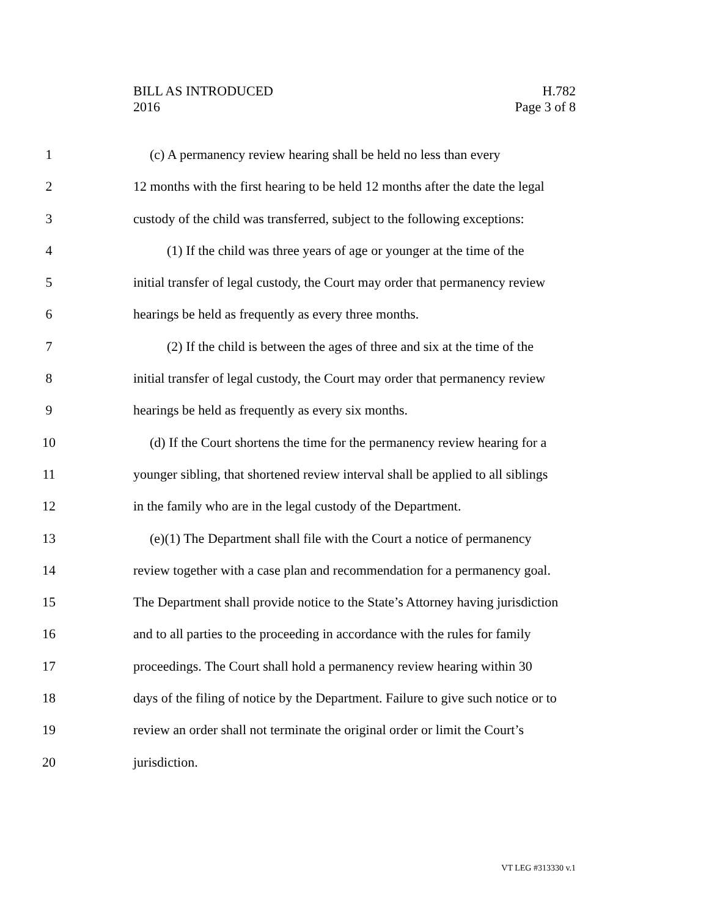BILL AS INTRODUCED H.782
2016 Page 3 of 8
1 (c) A permanency review hearing shall be held no less than every
2 12 months with the first hearing to be held 12 months after the date the legal
3 custody of the child was transferred, subject to the following exceptions:
4 (1) If the child was three years of age or younger at the time of the
5 initial transfer of legal custody, the Court may order that permanency review
6 hearings be held as frequently as every three months.
7 (2) If the child is between the ages of three and six at the time of the
8 initial transfer of legal custody, the Court may order that permanency review
9 hearings be held as frequently as every six months.
10 (d) If the Court shortens the time for the permanency review hearing for a
11 younger sibling, that shortened review interval shall be applied to all siblings
12 in the family who are in the legal custody of the Department.
13 (e)(1) The Department shall file with the Court a notice of permanency
14 review together with a case plan and recommendation for a permanency goal.
15 The Department shall provide notice to the State’s Attorney having jurisdiction
16 and to all parties to the proceeding in accordance with the rules for family
17 proceedings. The Court shall hold a permanency review hearing within 30
18 days of the filing of notice by the Department. Failure to give such notice or to
19 review an order shall not terminate the original order or limit the Court’s
20 jurisdiction.
VT LEG #313330 v.1